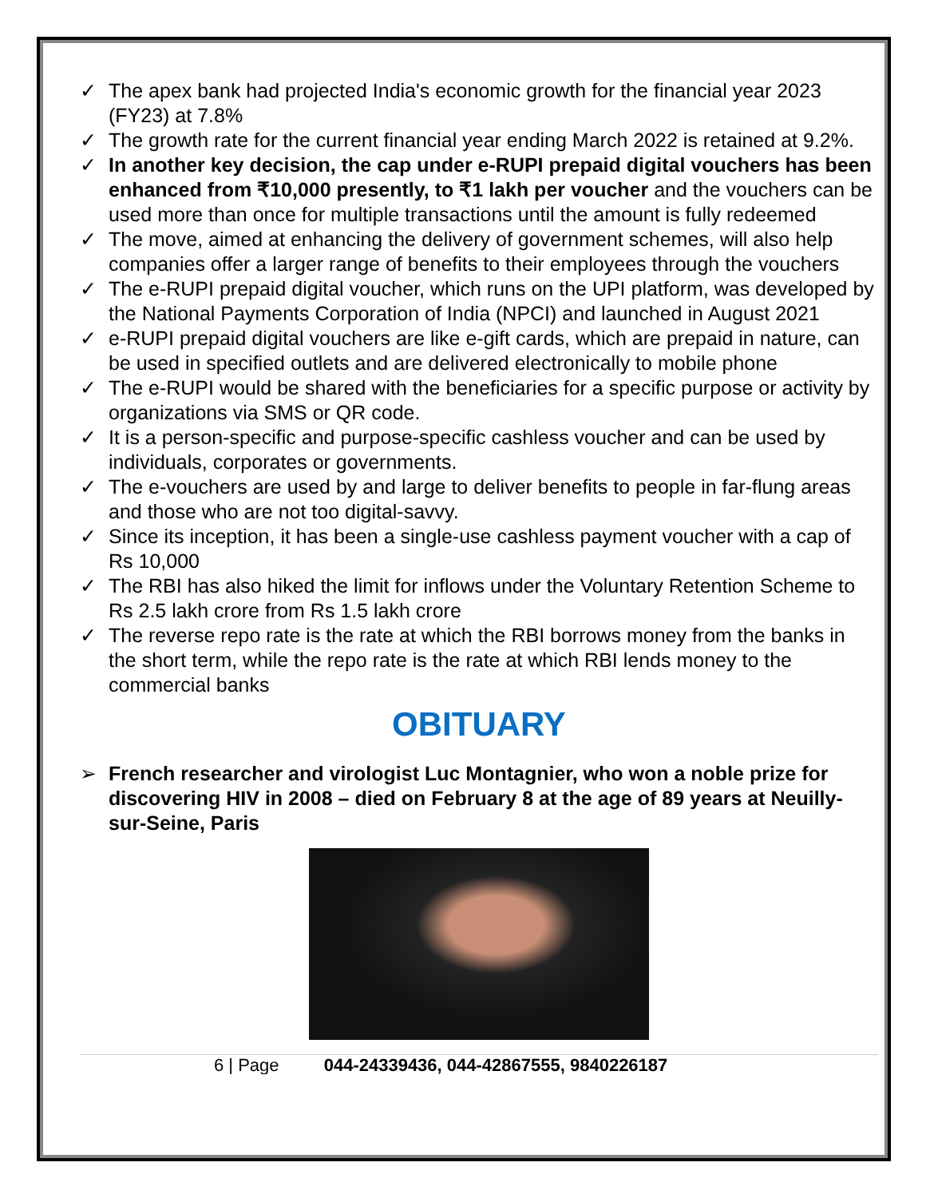✓ The apex bank had projected India's economic growth for the financial year 2023 (FY23) at 7.8%
✓ The growth rate for the current financial year ending March 2022 is retained at 9.2%.
✓ In another key decision, the cap under e-RUPI prepaid digital vouchers has been enhanced from ₹10,000 presently, to ₹1 lakh per voucher and the vouchers can be used more than once for multiple transactions until the amount is fully redeemed
✓ The move, aimed at enhancing the delivery of government schemes, will also help companies offer a larger range of benefits to their employees through the vouchers
✓ The e-RUPI prepaid digital voucher, which runs on the UPI platform, was developed by the National Payments Corporation of India (NPCI) and launched in August 2021
✓ e-RUPI prepaid digital vouchers are like e-gift cards, which are prepaid in nature, can be used in specified outlets and are delivered electronically to mobile phone
✓ The e-RUPI would be shared with the beneficiaries for a specific purpose or activity by organizations via SMS or QR code.
✓ It is a person-specific and purpose-specific cashless voucher and can be used by individuals, corporates or governments.
✓ The e-vouchers are used by and large to deliver benefits to people in far-flung areas and those who are not too digital-savvy.
✓ Since its inception, it has been a single-use cashless payment voucher with a cap of Rs 10,000
✓ The RBI has also hiked the limit for inflows under the Voluntary Retention Scheme to Rs 2.5 lakh crore from Rs 1.5 lakh crore
✓ The reverse repo rate is the rate at which the RBI borrows money from the banks in the short term, while the repo rate is the rate at which RBI lends money to the commercial banks
OBITUARY
➢ French researcher and virologist Luc Montagnier, who won a noble prize for discovering HIV in 2008 – died on February 8 at the age of 89 years at Neuilly-sur-Seine, Paris
6 | Page 044-24339436, 044-42867555, 9840226187